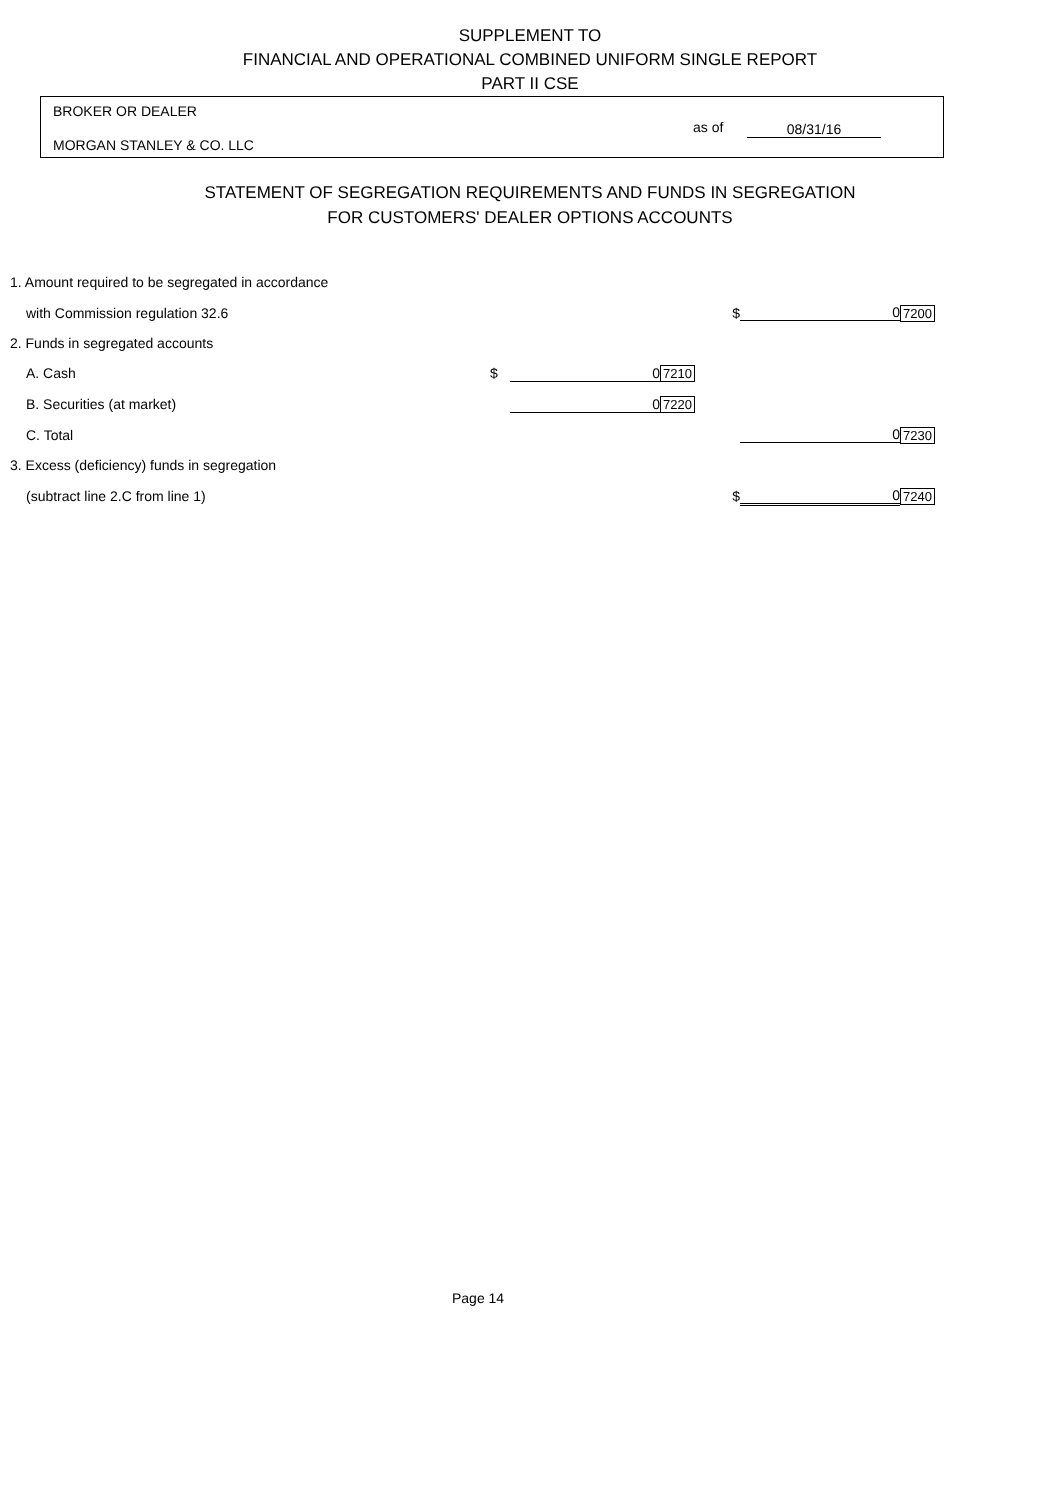SUPPLEMENT TO
FINANCIAL AND OPERATIONAL COMBINED UNIFORM SINGLE REPORT
PART II CSE
BROKER OR DEALER
MORGAN STANLEY & CO. LLC
as of 08/31/16
STATEMENT OF SEGREGATION REQUIREMENTS AND FUNDS IN SEGREGATION
FOR CUSTOMERS' DEALER OPTIONS ACCOUNTS
| 1. Amount required to be segregated in accordance | | | | | | |
| with Commission regulation 32.6 | | | | $ | 0 | 7200 |
| 2. Funds in segregated accounts | | | | | | |
| A. Cash | $ | 0 | 7210 | | | |
| B. Securities (at market) | | 0 | 7220 | | | |
| C. Total | | | | | 0 | 7230 |
| 3. Excess (deficiency) funds in segregation | | | | | | |
| (subtract line 2.C from line 1) | | | | $ | 0 | 7240 |
Page 14